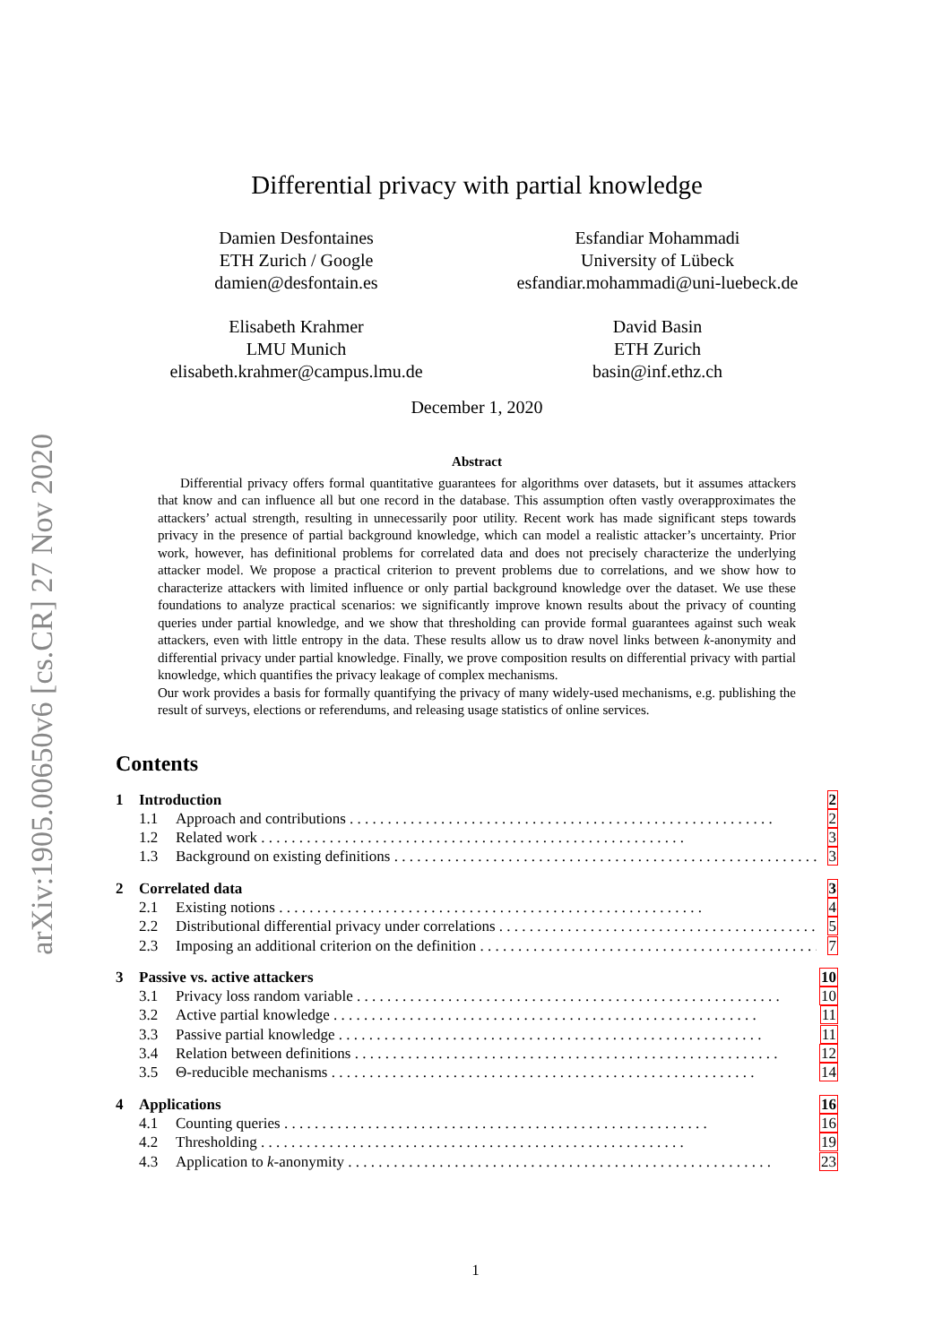arXiv:1905.00650v6 [cs.CR] 27 Nov 2020
Differential privacy with partial knowledge
Damien Desfontaines
ETH Zurich / Google
damien@desfontain.es
Esfandiar Mohammadi
University of Lübeck
esfandiar.mohammadi@uni-luebeck.de
Elisabeth Krahmer
LMU Munich
elisabeth.krahmer@campus.lmu.de
David Basin
ETH Zurich
basin@inf.ethz.ch
December 1, 2020
Abstract
Differential privacy offers formal quantitative guarantees for algorithms over datasets, but it assumes attackers that know and can influence all but one record in the database. This assumption often vastly overapproximates the attackers’ actual strength, resulting in unnecessarily poor utility. Recent work has made significant steps towards privacy in the presence of partial background knowledge, which can model a realistic attacker’s uncertainty. Prior work, however, has definitional problems for correlated data and does not precisely characterize the underlying attacker model. We propose a practical criterion to prevent problems due to correlations, and we show how to characterize attackers with limited influence or only partial background knowledge over the dataset. We use these foundations to analyze practical scenarios: we significantly improve known results about the privacy of counting queries under partial knowledge, and we show that thresholding can provide formal guarantees against such weak attackers, even with little entropy in the data. These results allow us to draw novel links between k-anonymity and differential privacy under partial knowledge. Finally, we prove composition results on differential privacy with partial knowledge, which quantifies the privacy leakage of complex mechanisms.
Our work provides a basis for formally quantifying the privacy of many widely-used mechanisms, e.g. publishing the result of surveys, elections or referendums, and releasing usage statistics of online services.
Contents
1 Introduction 2
1.1 Approach and contributions 2
1.2 Related work 3
1.3 Background on existing definitions 3
2 Correlated data 3
2.1 Existing notions 4
2.2 Distributional differential privacy under correlations 5
2.3 Imposing an additional criterion on the definition 7
3 Passive vs. active attackers 10
3.1 Privacy loss random variable 10
3.2 Active partial knowledge 11
3.3 Passive partial knowledge 11
3.4 Relation between definitions 12
3.5 Θ-reducible mechanisms 14
4 Applications 16
4.1 Counting queries 16
4.2 Thresholding 19
4.3 Application to k-anonymity 23
1